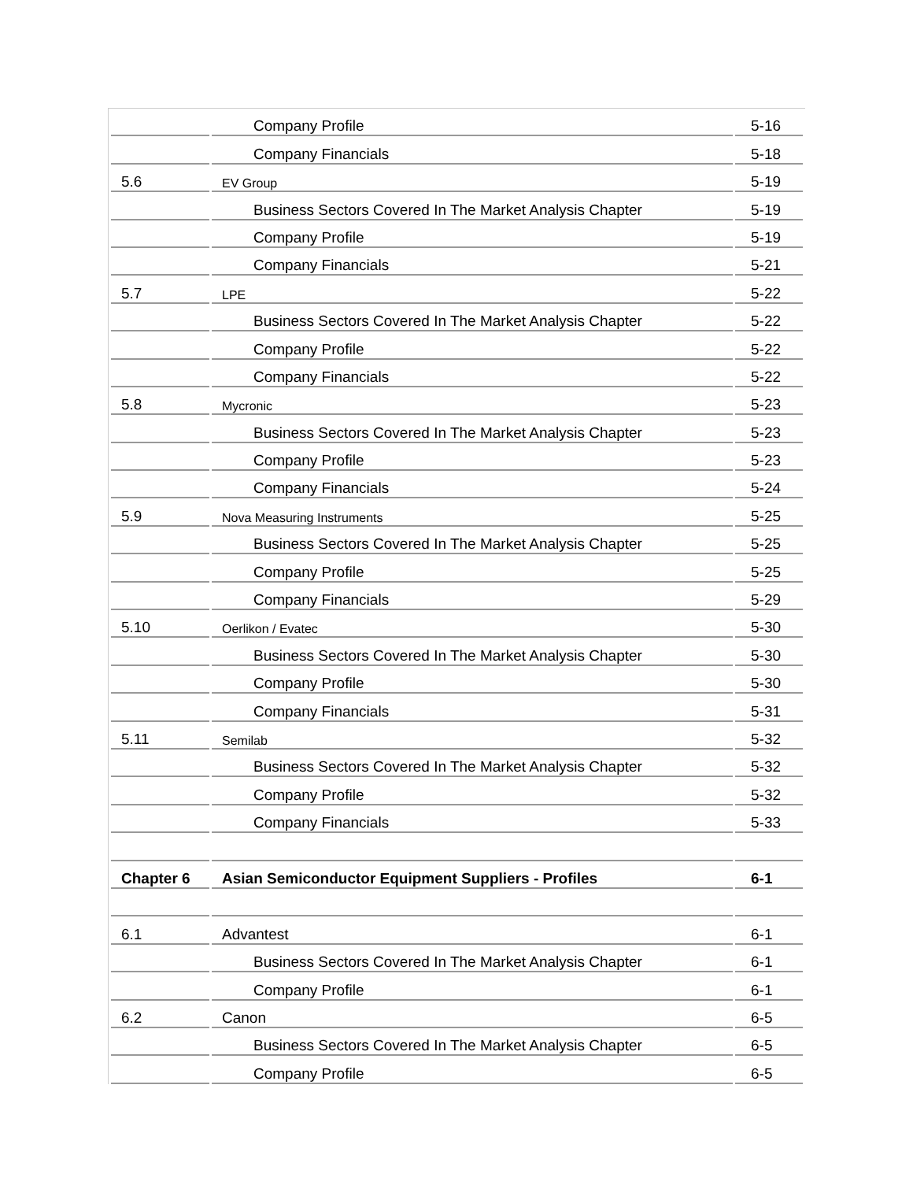| | Company Profile | 5-16 |
| | Company Financials | 5-18 |
| 5.6 | EV Group | 5-19 |
| | Business Sectors Covered In The Market Analysis Chapter | 5-19 |
| | Company Profile | 5-19 |
| | Company Financials | 5-21 |
| 5.7 | LPE | 5-22 |
| | Business Sectors Covered In The Market Analysis Chapter | 5-22 |
| | Company Profile | 5-22 |
| | Company Financials | 5-22 |
| 5.8 | Mycronic | 5-23 |
| | Business Sectors Covered In The Market Analysis Chapter | 5-23 |
| | Company Profile | 5-23 |
| | Company Financials | 5-24 |
| 5.9 | Nova Measuring Instruments | 5-25 |
| | Business Sectors Covered In The Market Analysis Chapter | 5-25 |
| | Company Profile | 5-25 |
| | Company Financials | 5-29 |
| 5.10 | Oerlikon / Evatec | 5-30 |
| | Business Sectors Covered In The Market Analysis Chapter | 5-30 |
| | Company Profile | 5-30 |
| | Company Financials | 5-31 |
| 5.11 | Semilab | 5-32 |
| | Business Sectors Covered In The Market Analysis Chapter | 5-32 |
| | Company Profile | 5-32 |
| | Company Financials | 5-33 |
| Chapter 6 | Asian Semiconductor Equipment Suppliers - Profiles | 6-1 |
| 6.1 | Advantest | 6-1 |
| | Business Sectors Covered In The Market Analysis Chapter | 6-1 |
| | Company Profile | 6-1 |
| 6.2 | Canon | 6-5 |
| | Business Sectors Covered In The Market Analysis Chapter | 6-5 |
| | Company Profile | 6-5 |